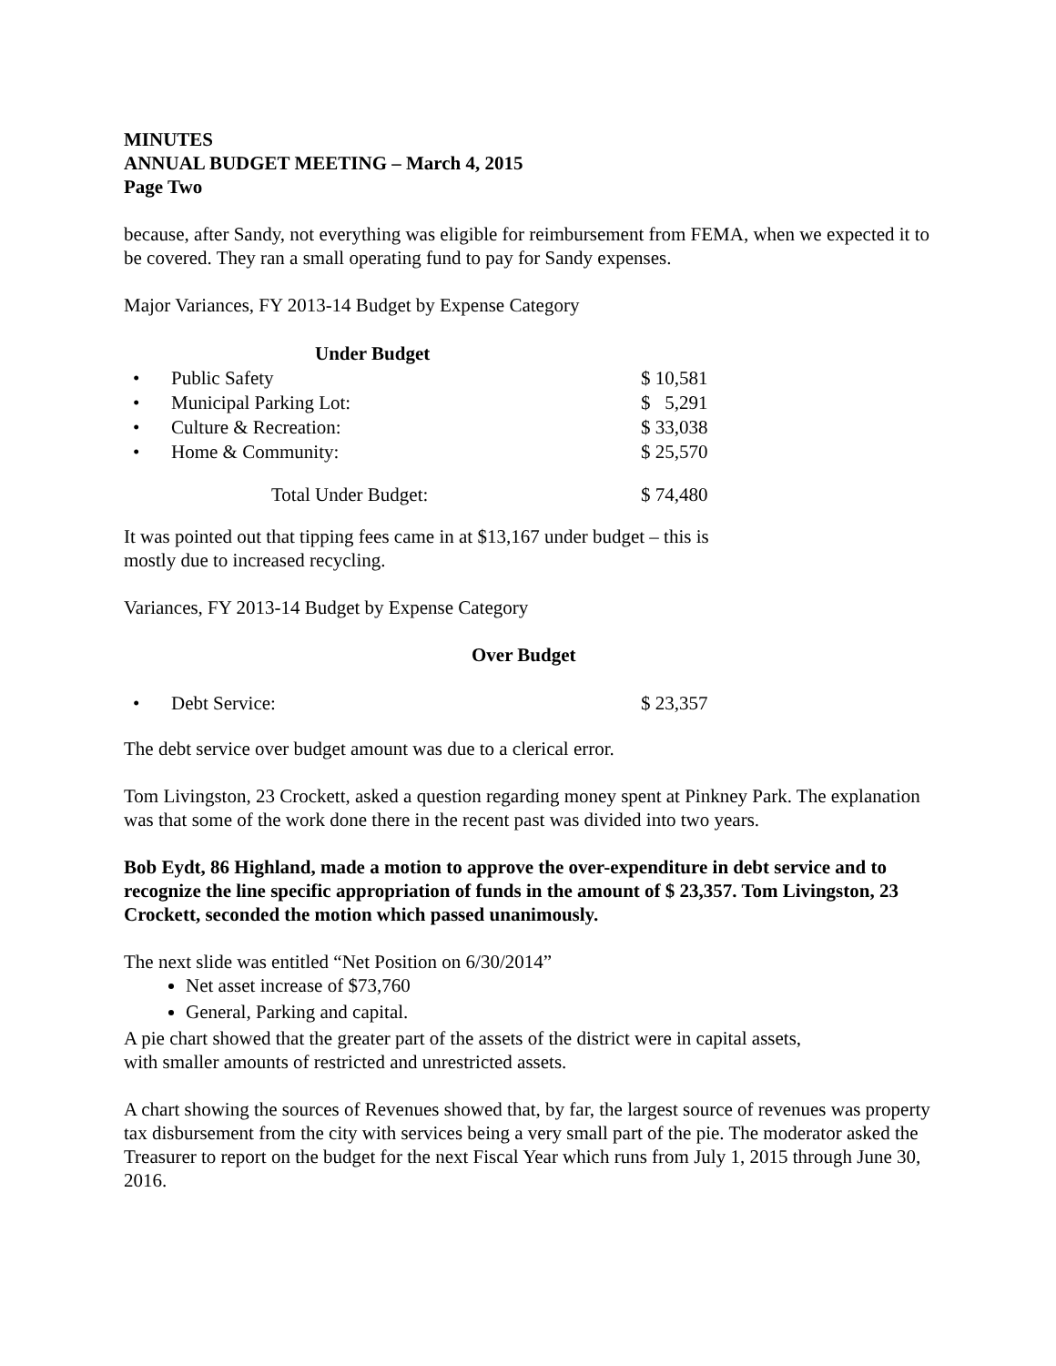MINUTES
ANNUAL BUDGET MEETING – March 4, 2015
Page Two
because, after Sandy, not everything was eligible for reimbursement from FEMA, when we expected it to be covered. They ran a small operating fund to pay for Sandy expenses.
Major Variances, FY 2013-14 Budget by Expense Category
| Under Budget | | |
| • | Public Safety | $ 10,581 |
| • | Municipal Parking Lot: | $ 5,291 |
| • | Culture & Recreation: | $ 33,038 |
| • | Home & Community: | $ 25,570 |
| | Total Under Budget: | $ 74,480 |
It was pointed out that tipping fees came in at $13,167 under budget – this is
mostly due to increased recycling.
Variances, FY 2013-14 Budget by Expense Category
Over Budget
| • | Debt Service: | $ 23,357 |
The debt service over budget amount was due to a clerical error.
Tom Livingston, 23 Crockett, asked a question regarding money spent at Pinkney Park. The explanation was that some of the work done there in the recent past was divided into two years.
Bob Eydt, 86 Highland, made a motion to approve the over-expenditure in debt service and to recognize the line specific appropriation of funds in the amount of $ 23,357. Tom Livingston, 23 Crockett, seconded the motion which passed unanimously.
The next slide was entitled “Net Position on 6/30/2014”
Net asset increase of $73,760
General, Parking and capital.
A pie chart showed that the greater part of the assets of the district were in capital assets,
with smaller amounts of restricted and unrestricted assets.
A chart showing the sources of Revenues showed that, by far, the largest source of revenues was property tax disbursement from the city with services being a very small part of the pie. The moderator asked the Treasurer to report on the budget for the next Fiscal Year which runs from July 1, 2015 through June 30, 2016.